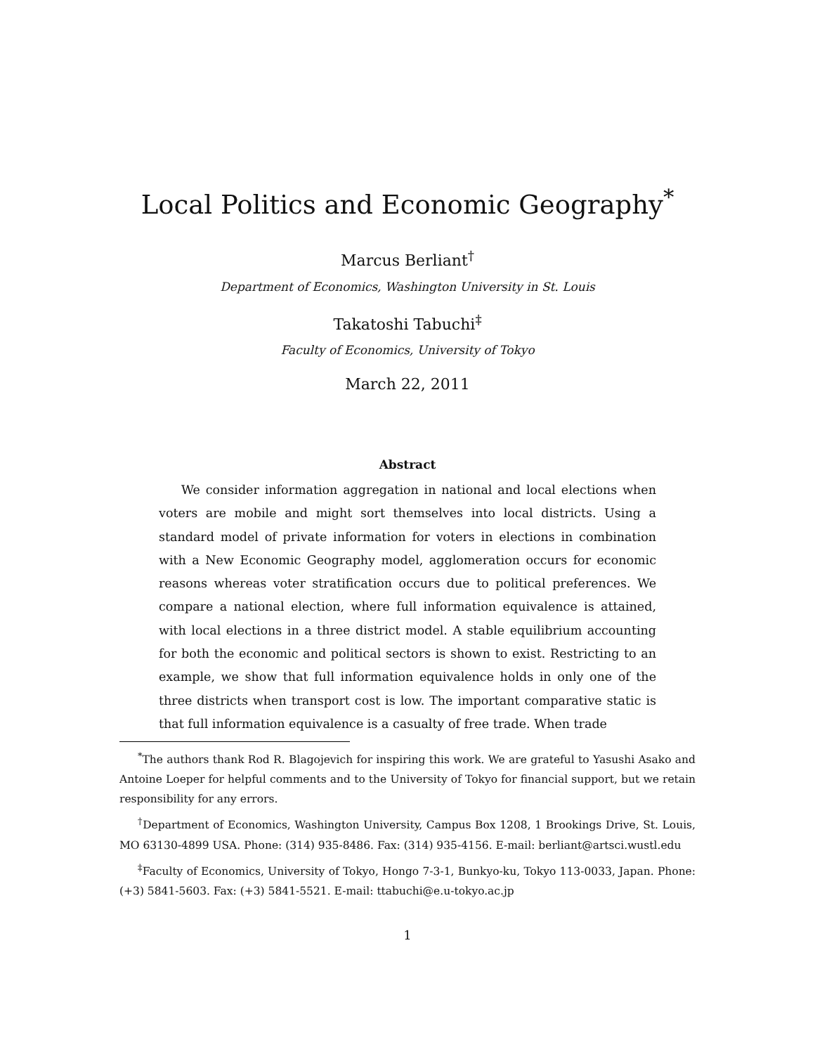Local Politics and Economic Geography<sup>*</sup>
Marcus Berliant<sup>†</sup>
Department of Economics, Washington University in St. Louis
Takatoshi Tabuchi<sup>‡</sup>
Faculty of Economics, University of Tokyo
March 22, 2011
Abstract
We consider information aggregation in national and local elections when voters are mobile and might sort themselves into local districts. Using a standard model of private information for voters in elections in combination with a New Economic Geography model, agglomeration occurs for economic reasons whereas voter stratification occurs due to political preferences. We compare a national election, where full information equivalence is attained, with local elections in a three district model. A stable equilibrium accounting for both the economic and political sectors is shown to exist. Restricting to an example, we show that full information equivalence holds in only one of the three districts when transport cost is low. The important comparative static is that full information equivalence is a casualty of free trade. When trade
<sup>*</sup> The authors thank Rod R. Blagojevich for inspiring this work. We are grateful to Yasushi Asako and Antoine Loeper for helpful comments and to the University of Tokyo for financial support, but we retain responsibility for any errors.
<sup>†</sup> Department of Economics, Washington University, Campus Box 1208, 1 Brookings Drive, St. Louis, MO 63130-4899 USA. Phone: (314) 935-8486. Fax: (314) 935-4156. E-mail: berliant@artsci.wustl.edu
<sup>‡</sup> Faculty of Economics, University of Tokyo, Hongo 7-3-1, Bunkyo-ku, Tokyo 113-0033, Japan. Phone: (+3) 5841-5603. Fax: (+3) 5841-5521. E-mail: ttabuchi@e.u-tokyo.ac.jp
1